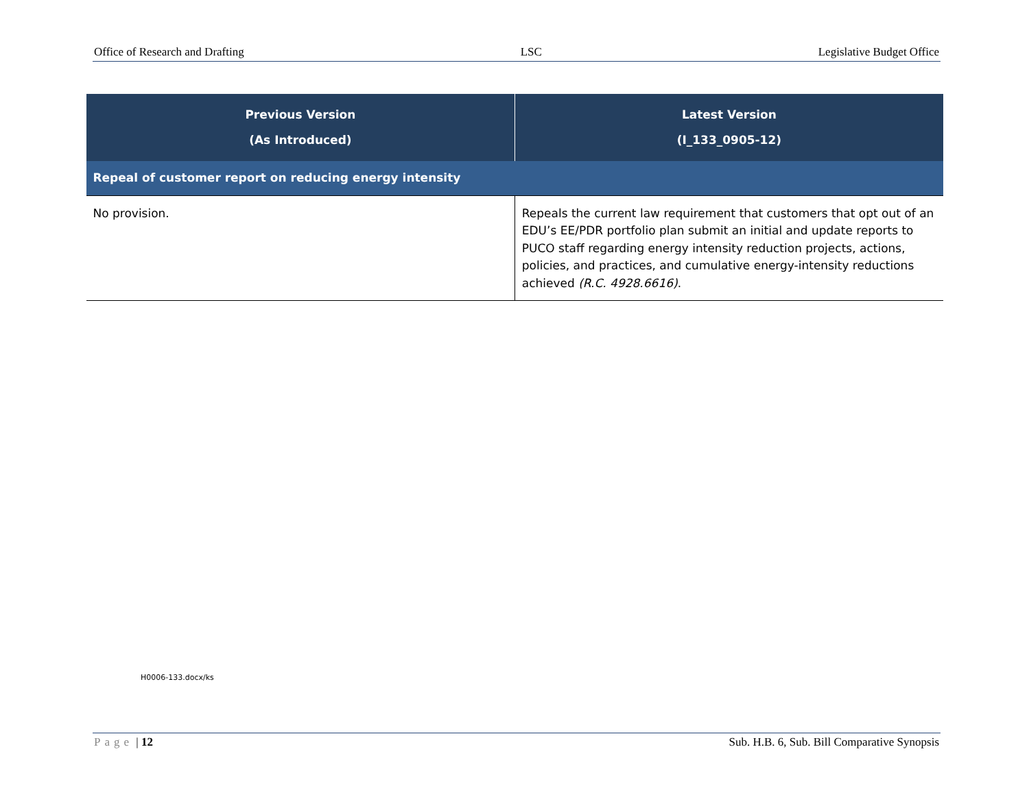Office of Research and Drafting LSC Legislative Budget Office
| Previous Version (As Introduced) | Latest Version (I_133_0905-12) |
| --- | --- |
| Repeal of customer report on reducing energy intensity | |
| No provision. | Repeals the current law requirement that customers that opt out of an EDU’s EE/PDR portfolio plan submit an initial and update reports to PUCO staff regarding energy intensity reduction projects, actions, policies, and practices, and cumulative energy-intensity reductions achieved (R.C. 4928.6616) . |
H0006-133.docx/ks
Page | 12 Sub. H.B. 6, Sub. Bill Comparative Synopsis